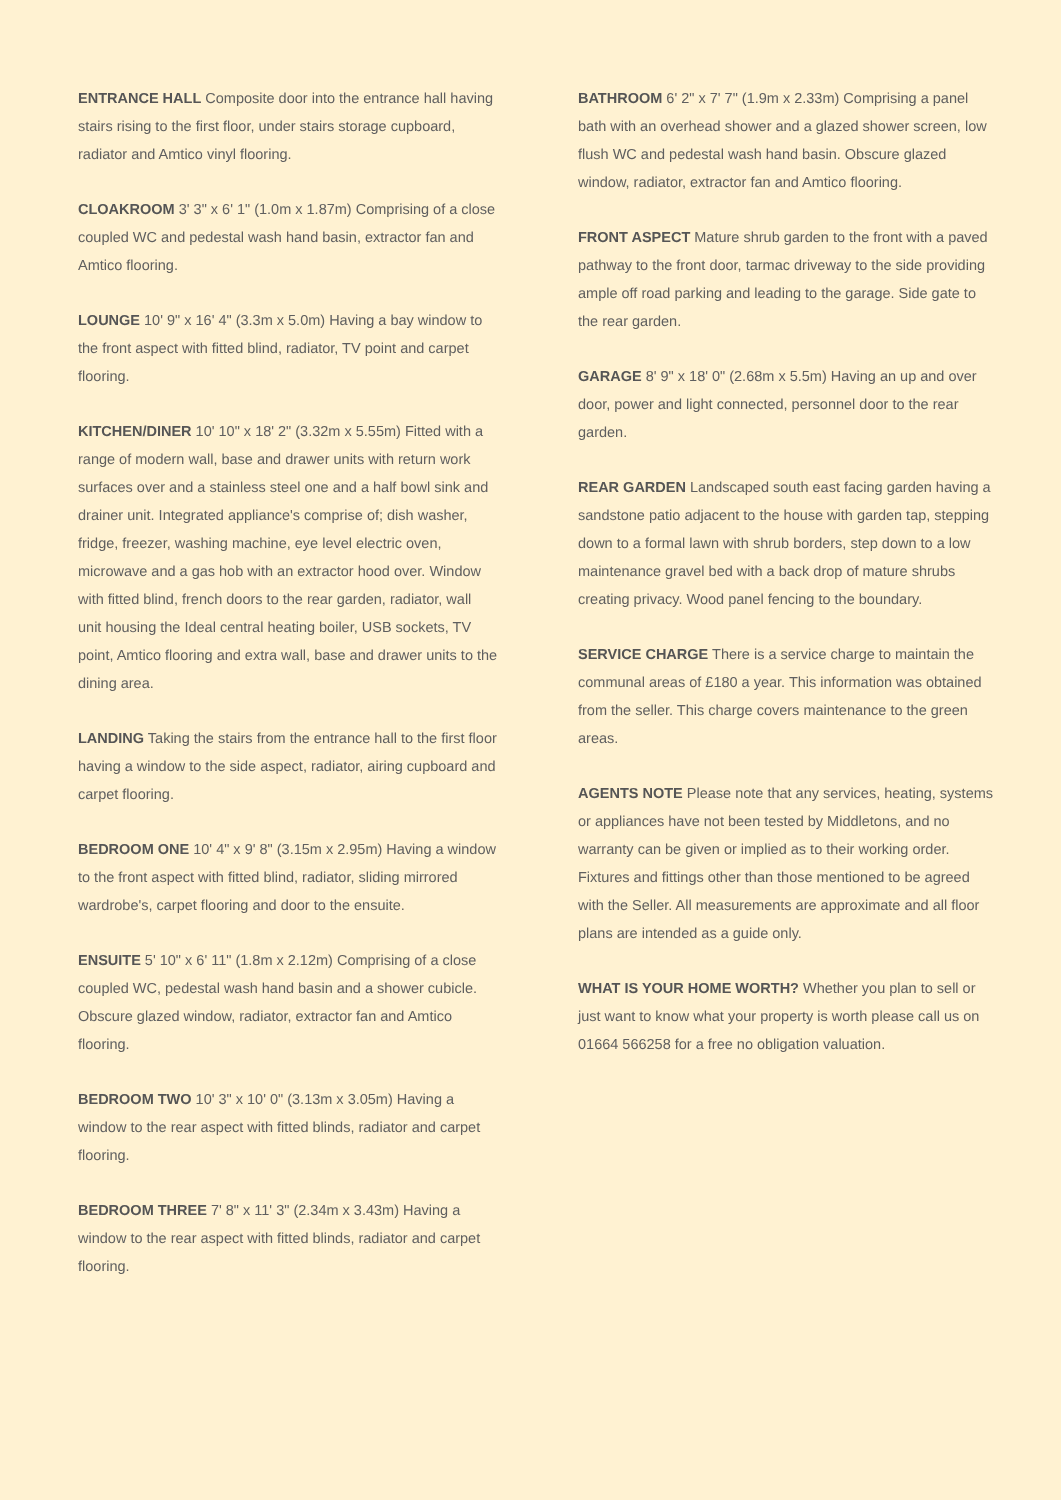ENTRANCE HALL Composite door into the entrance hall having stairs rising to the first floor, under stairs storage cupboard, radiator and Amtico vinyl flooring.
CLOAKROOM 3' 3" x 6' 1" (1.0m x 1.87m) Comprising of a close coupled WC and pedestal wash hand basin, extractor fan and Amtico flooring.
LOUNGE 10' 9" x 16' 4" (3.3m x 5.0m) Having a bay window to the front aspect with fitted blind, radiator, TV point and carpet flooring.
KITCHEN/DINER 10' 10" x 18' 2" (3.32m x 5.55m) Fitted with a range of modern wall, base and drawer units with return work surfaces over and a stainless steel one and a half bowl sink and drainer unit. Integrated appliance's comprise of; dish washer, fridge, freezer, washing machine, eye level electric oven, microwave and a gas hob with an extractor hood over. Window with fitted blind, french doors to the rear garden, radiator, wall unit housing the Ideal central heating boiler, USB sockets, TV point, Amtico flooring and extra wall, base and drawer units to the dining area.
LANDING Taking the stairs from the entrance hall to the first floor having a window to the side aspect, radiator, airing cupboard and carpet flooring.
BEDROOM ONE 10' 4" x 9' 8" (3.15m x 2.95m) Having a window to the front aspect with fitted blind, radiator, sliding mirrored wardrobe's, carpet flooring and door to the ensuite.
ENSUITE 5' 10" x 6' 11" (1.8m x 2.12m) Comprising of a close coupled WC, pedestal wash hand basin and a shower cubicle. Obscure glazed window, radiator, extractor fan and Amtico flooring.
BEDROOM TWO 10' 3" x 10' 0" (3.13m x 3.05m) Having a window to the rear aspect with fitted blinds, radiator and carpet flooring.
BEDROOM THREE 7' 8" x 11' 3" (2.34m x 3.43m) Having a window to the rear aspect with fitted blinds, radiator and carpet flooring.
BATHROOM 6' 2" x 7' 7" (1.9m x 2.33m) Comprising a panel bath with an overhead shower and a glazed shower screen, low flush WC and pedestal wash hand basin. Obscure glazed window, radiator, extractor fan and Amtico flooring.
FRONT ASPECT Mature shrub garden to the front with a paved pathway to the front door, tarmac driveway to the side providing ample off road parking and leading to the garage. Side gate to the rear garden.
GARAGE 8' 9" x 18' 0" (2.68m x 5.5m) Having an up and over door, power and light connected, personnel door to the rear garden.
REAR GARDEN Landscaped south east facing garden having a sandstone patio adjacent to the house with garden tap, stepping down to a formal lawn with shrub borders, step down to a low maintenance gravel bed with a back drop of mature shrubs creating privacy. Wood panel fencing to the boundary.
SERVICE CHARGE There is a service charge to maintain the communal areas of £180 a year. This information was obtained from the seller. This charge covers maintenance to the green areas.
AGENTS NOTE Please note that any services, heating, systems or appliances have not been tested by Middletons, and no warranty can be given or implied as to their working order. Fixtures and fittings other than those mentioned to be agreed with the Seller. All measurements are approximate and all floor plans are intended as a guide only.
WHAT IS YOUR HOME WORTH? Whether you plan to sell or just want to know what your property is worth please call us on 01664 566258 for a free no obligation valuation.